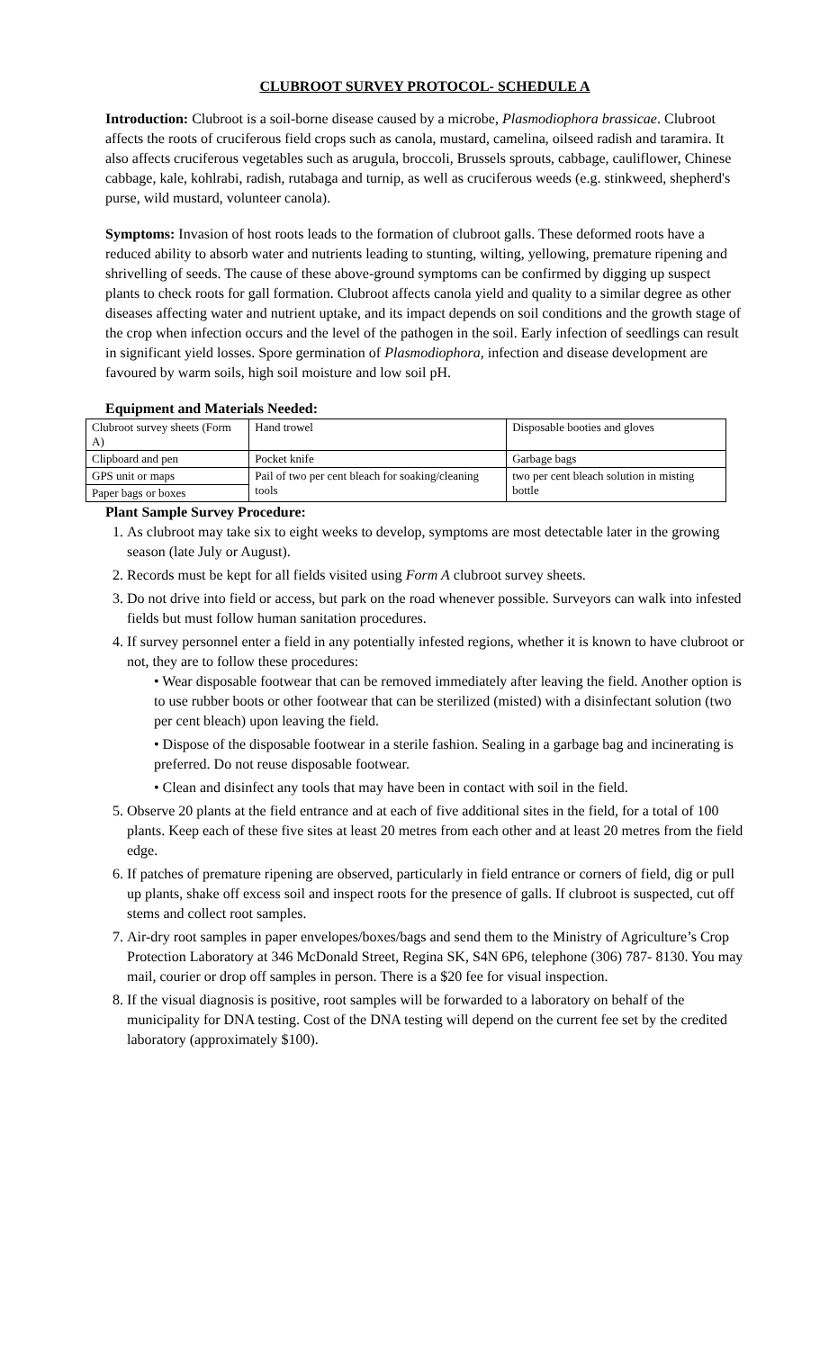CLUBROOT SURVEY PROTOCOL- SCHEDULE A
Introduction: Clubroot is a soil-borne disease caused by a microbe, Plasmodiophora brassicae. Clubroot affects the roots of cruciferous field crops such as canola, mustard, camelina, oilseed radish and taramira. It also affects cruciferous vegetables such as arugula, broccoli, Brussels sprouts, cabbage, cauliflower, Chinese cabbage, kale, kohlrabi, radish, rutabaga and turnip, as well as cruciferous weeds (e.g. stinkweed, shepherd's purse, wild mustard, volunteer canola).
Symptoms: Invasion of host roots leads to the formation of clubroot galls. These deformed roots have a reduced ability to absorb water and nutrients leading to stunting, wilting, yellowing, premature ripening and shrivelling of seeds. The cause of these above-ground symptoms can be confirmed by digging up suspect plants to check roots for gall formation. Clubroot affects canola yield and quality to a similar degree as other diseases affecting water and nutrient uptake, and its impact depends on soil conditions and the growth stage of the crop when infection occurs and the level of the pathogen in the soil. Early infection of seedlings can result in significant yield losses. Spore germination of Plasmodiophora, infection and disease development are favoured by warm soils, high soil moisture and low soil pH.
Equipment and Materials Needed:
| Clubroot survey sheets (Form A) | Hand trowel | Disposable booties and gloves |
| Clipboard and pen | Pocket knife | Garbage bags |
| GPS unit or maps | Pail of two per cent bleach for soaking/cleaning tools | two per cent bleach solution in misting bottle |
| Paper bags or boxes | | |
Plant Sample Survey Procedure:
1. As clubroot may take six to eight weeks to develop, symptoms are most detectable later in the growing season (late July or August).
2. Records must be kept for all fields visited using Form A clubroot survey sheets.
3. Do not drive into field or access, but park on the road whenever possible. Surveyors can walk into infested fields but must follow human sanitation procedures.
4. If survey personnel enter a field in any potentially infested regions, whether it is known to have clubroot or not, they are to follow these procedures:
• Wear disposable footwear that can be removed immediately after leaving the field. Another option is to use rubber boots or other footwear that can be sterilized (misted) with a disinfectant solution (two per cent bleach) upon leaving the field.
• Dispose of the disposable footwear in a sterile fashion. Sealing in a garbage bag and incinerating is preferred. Do not reuse disposable footwear.
• Clean and disinfect any tools that may have been in contact with soil in the field.
5. Observe 20 plants at the field entrance and at each of five additional sites in the field, for a total of 100 plants. Keep each of these five sites at least 20 metres from each other and at least 20 metres from the field edge.
6. If patches of premature ripening are observed, particularly in field entrance or corners of field, dig or pull up plants, shake off excess soil and inspect roots for the presence of galls. If clubroot is suspected, cut off stems and collect root samples.
7. Air-dry root samples in paper envelopes/boxes/bags and send them to the Ministry of Agriculture’s Crop Protection Laboratory at 346 McDonald Street, Regina SK, S4N 6P6, telephone (306) 787- 8130. You may mail, courier or drop off samples in person. There is a $20 fee for visual inspection.
8. If the visual diagnosis is positive, root samples will be forwarded to a laboratory on behalf of the municipality for DNA testing. Cost of the DNA testing will depend on the current fee set by the credited laboratory (approximately $100).